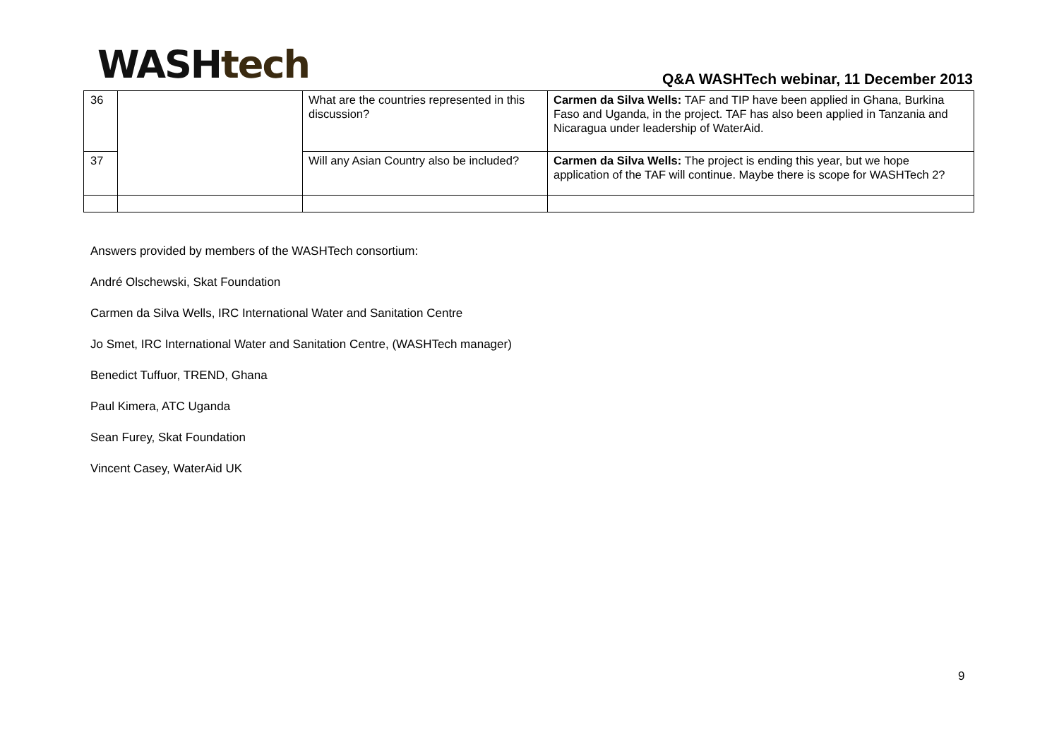WASHtech
Q&A WASHTech webinar, 11 December 2013
| 36 | | What are the countries represented in this discussion? | Carmen da Silva Wells: TAF and TIP have been applied in Ghana, Burkina Faso and Uganda, in the project. TAF has also been applied in Tanzania and Nicaragua under leadership of WaterAid. |
| 37 | | Will any Asian Country also be included? | Carmen da Silva Wells: The project is ending this year, but we hope application of the TAF will continue. Maybe there is scope for WASHTech 2? |
Answers provided by members of the WASHTech consortium:
André Olschewski, Skat Foundation
Carmen da Silva Wells, IRC International Water and Sanitation Centre
Jo Smet, IRC International Water and Sanitation Centre, (WASHTech manager)
Benedict Tuffuor, TREND, Ghana
Paul Kimera, ATC Uganda
Sean Furey, Skat Foundation
Vincent Casey, WaterAid UK
9